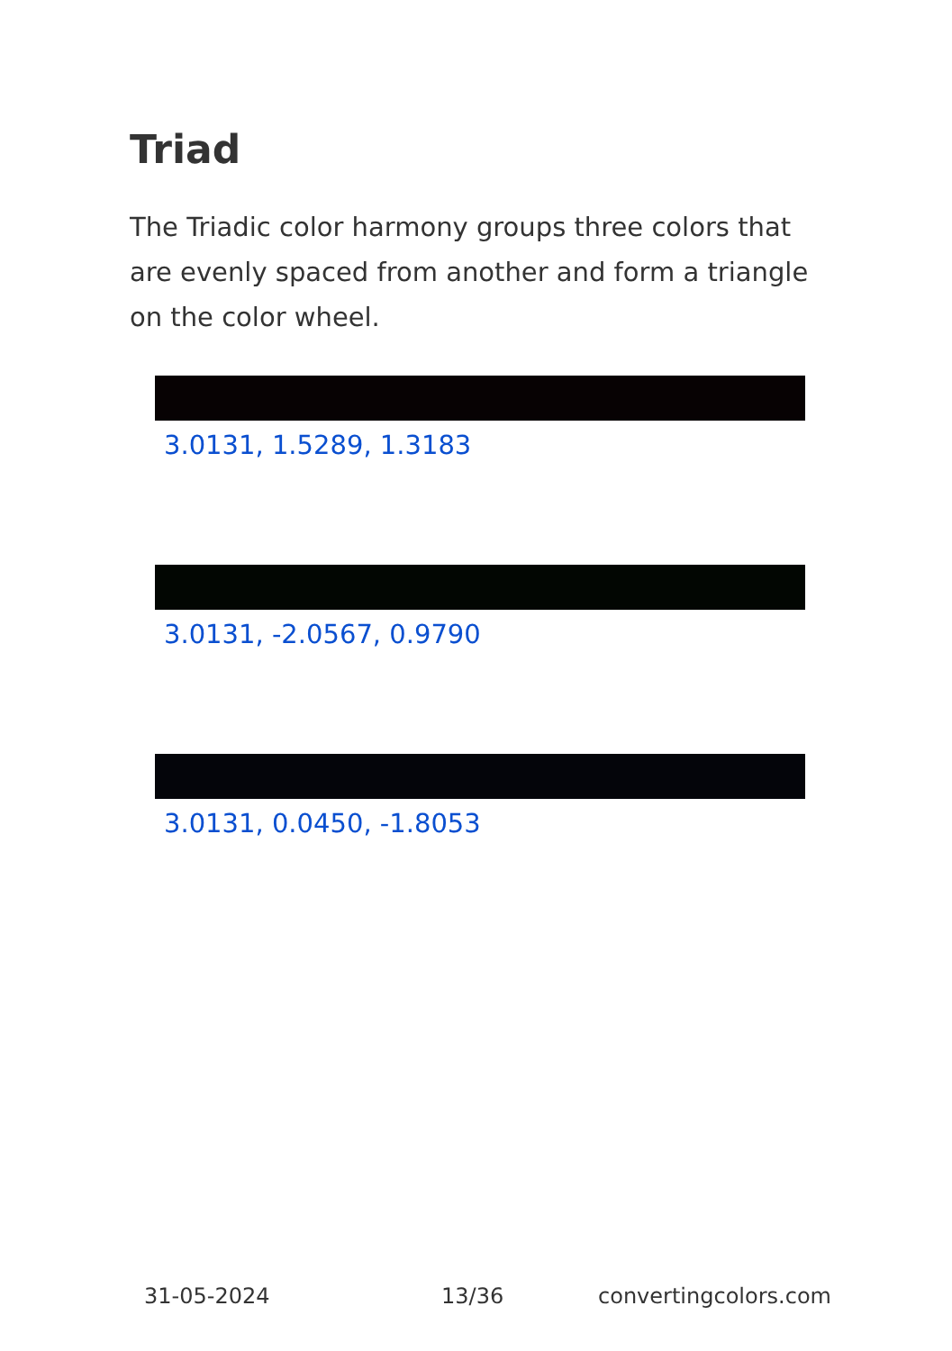Triad
The Triadic color harmony groups three colors that are evenly spaced from another and form a triangle on the color wheel.
3.0131, 1.5289, 1.3183
3.0131, -2.0567, 0.9790
3.0131, 0.0450, -1.8053
31-05-2024 13/36 convertingcolors.com